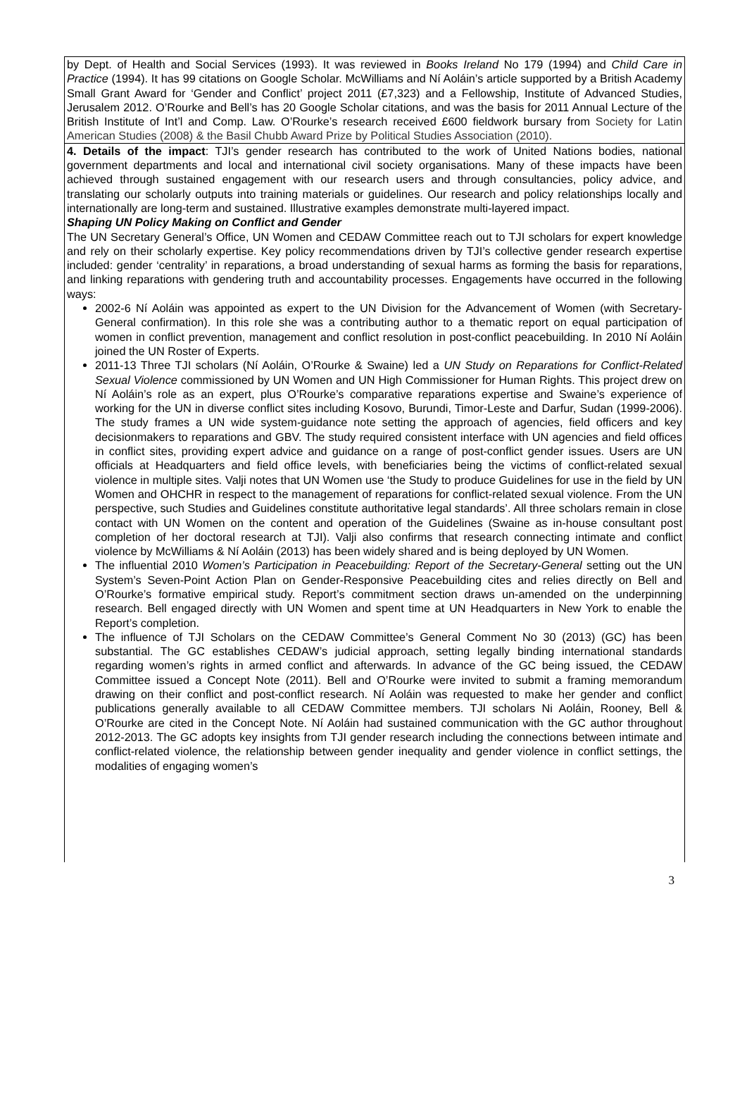by Dept. of Health and Social Services (1993). It was reviewed in Books Ireland No 179 (1994) and Child Care in Practice (1994). It has 99 citations on Google Scholar. McWilliams and Ní Aoláin’s article supported by a British Academy Small Grant Award for ‘Gender and Conflict’ project 2011 (£7,323) and a Fellowship, Institute of Advanced Studies, Jerusalem 2012. O’Rourke and Bell’s has 20 Google Scholar citations, and was the basis for 2011 Annual Lecture of the British Institute of Int’l and Comp. Law. O’Rourke’s research received £600 fieldwork bursary from Society for Latin American Studies (2008) & the Basil Chubb Award Prize by Political Studies Association (2010).
4. Details of the impact: TJI’s gender research has contributed to the work of United Nations bodies, national government departments and local and international civil society organisations. Many of these impacts have been achieved through sustained engagement with our research users and through consultancies, policy advice, and translating our scholarly outputs into training materials or guidelines. Our research and policy relationships locally and internationally are long-term and sustained. Illustrative examples demonstrate multi-layered impact.
Shaping UN Policy Making on Conflict and Gender
The UN Secretary General’s Office, UN Women and CEDAW Committee reach out to TJI scholars for expert knowledge and rely on their scholarly expertise. Key policy recommendations driven by TJI’s collective gender research expertise included: gender ‘centrality’ in reparations, a broad understanding of sexual harms as forming the basis for reparations, and linking reparations with gendering truth and accountability processes. Engagements have occurred in the following ways:
2002-6 Ní Aoláin was appointed as expert to the UN Division for the Advancement of Women (with Secretary-General confirmation). In this role she was a contributing author to a thematic report on equal participation of women in conflict prevention, management and conflict resolution in post-conflict peacebuilding. In 2010 Ní Aoláin joined the UN Roster of Experts.
2011-13 Three TJI scholars (Ní Aoláin, O’Rourke & Swaine) led a UN Study on Reparations for Conflict-Related Sexual Violence commissioned by UN Women and UN High Commissioner for Human Rights. This project drew on Ní Aoláin’s role as an expert, plus O’Rourke’s comparative reparations expertise and Swaine’s experience of working for the UN in diverse conflict sites including Kosovo, Burundi, Timor-Leste and Darfur, Sudan (1999-2006). The study frames a UN wide system-guidance note setting the approach of agencies, field officers and key decisionmakers to reparations and GBV. The study required consistent interface with UN agencies and field offices in conflict sites, providing expert advice and guidance on a range of post-conflict gender issues. Users are UN officials at Headquarters and field office levels, with beneficiaries being the victims of conflict-related sexual violence in multiple sites. Valji notes that UN Women use ‘the Study to produce Guidelines for use in the field by UN Women and OHCHR in respect to the management of reparations for conflict-related sexual violence. From the UN perspective, such Studies and Guidelines constitute authoritative legal standards’. All three scholars remain in close contact with UN Women on the content and operation of the Guidelines (Swaine as in-house consultant post completion of her doctoral research at TJI). Valji also confirms that research connecting intimate and conflict violence by McWilliams & Ní Aoláin (2013) has been widely shared and is being deployed by UN Women.
The influential 2010 Women’s Participation in Peacebuilding: Report of the Secretary-General setting out the UN System’s Seven-Point Action Plan on Gender-Responsive Peacebuilding cites and relies directly on Bell and O’Rourke’s formative empirical study. Report’s commitment section draws un-amended on the underpinning research. Bell engaged directly with UN Women and spent time at UN Headquarters in New York to enable the Report’s completion.
The influence of TJI Scholars on the CEDAW Committee’s General Comment No 30 (2013) (GC) has been substantial. The GC establishes CEDAW’s judicial approach, setting legally binding international standards regarding women’s rights in armed conflict and afterwards. In advance of the GC being issued, the CEDAW Committee issued a Concept Note (2011). Bell and O’Rourke were invited to submit a framing memorandum drawing on their conflict and post-conflict research. Ní Aoláin was requested to make her gender and conflict publications generally available to all CEDAW Committee members. TJI scholars Ni Aoláin, Rooney, Bell & O’Rourke are cited in the Concept Note. Ní Aoláin had sustained communication with the GC author throughout 2012-2013. The GC adopts key insights from TJI gender research including the connections between intimate and conflict-related violence, the relationship between gender inequality and gender violence in conflict settings, the modalities of engaging women’s
3